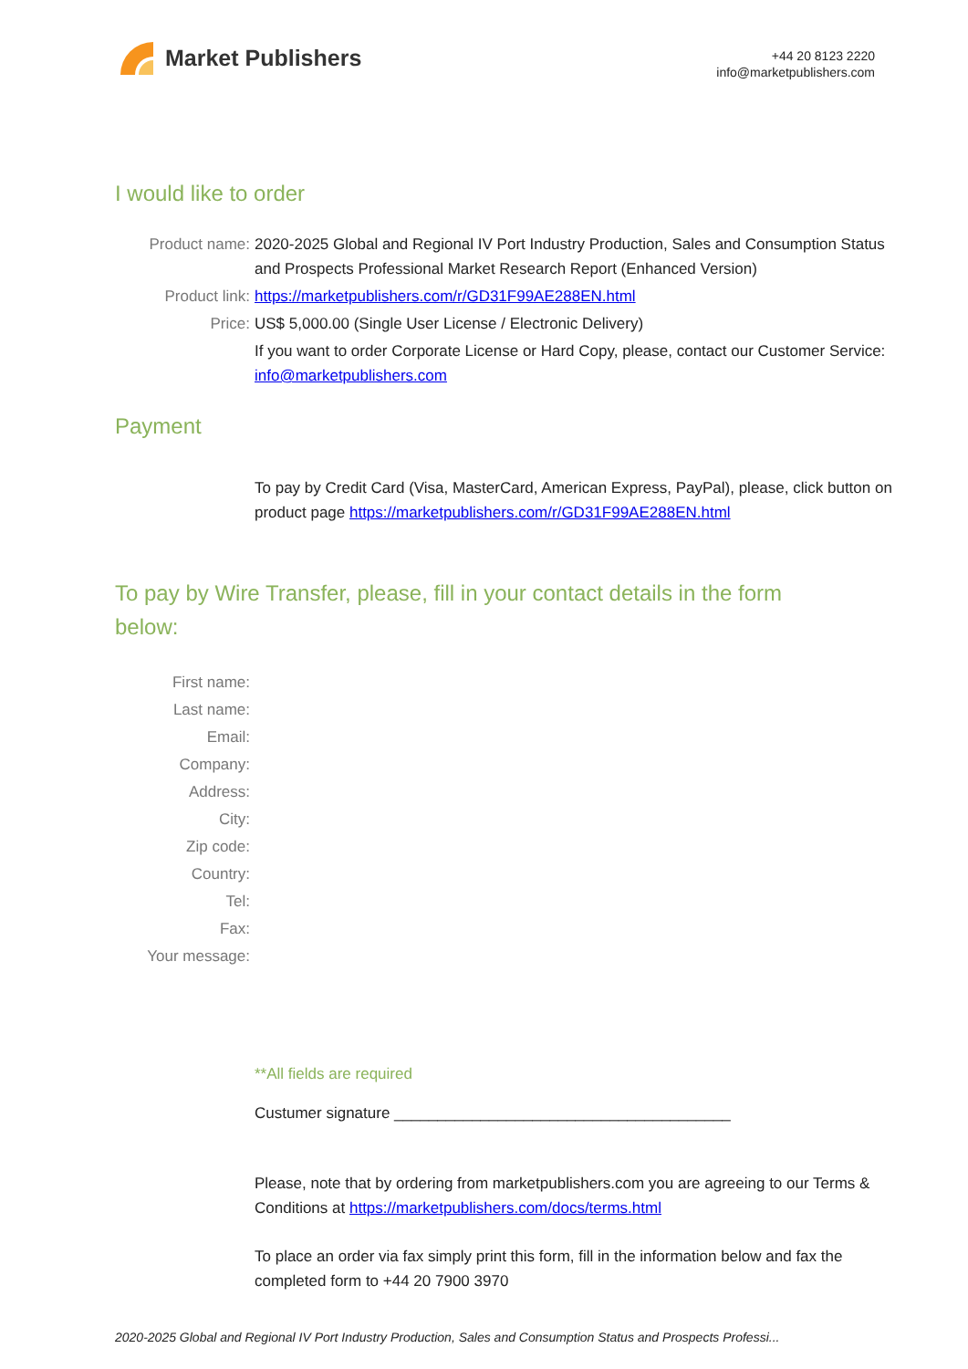Market Publishers
+44 20 8123 2220
info@marketpublishers.com
I would like to order
Product name: 2020-2025 Global and Regional IV Port Industry Production, Sales and Consumption Status and Prospects Professional Market Research Report (Enhanced Version)
Product link: https://marketpublishers.com/r/GD31F99AE288EN.html
Price: US$ 5,000.00 (Single User License / Electronic Delivery)
If you want to order Corporate License or Hard Copy, please, contact our Customer Service:
info@marketpublishers.com
Payment
To pay by Credit Card (Visa, MasterCard, American Express, PayPal), please, click button on product page https://marketpublishers.com/r/GD31F99AE288EN.html
To pay by Wire Transfer, please, fill in your contact details in the form below:
First name:
Last name:
Email:
Company:
Address:
City:
Zip code:
Country:
Tel:
Fax:
Your message:
**All fields are required
Custumer signature _______________________________________
Please, note that by ordering from marketpublishers.com you are agreeing to our Terms & Conditions at https://marketpublishers.com/docs/terms.html
To place an order via fax simply print this form, fill in the information below and fax the completed form to +44 20 7900 3970
2020-2025 Global and Regional IV Port Industry Production, Sales and Consumption Status and Prospects Professi...